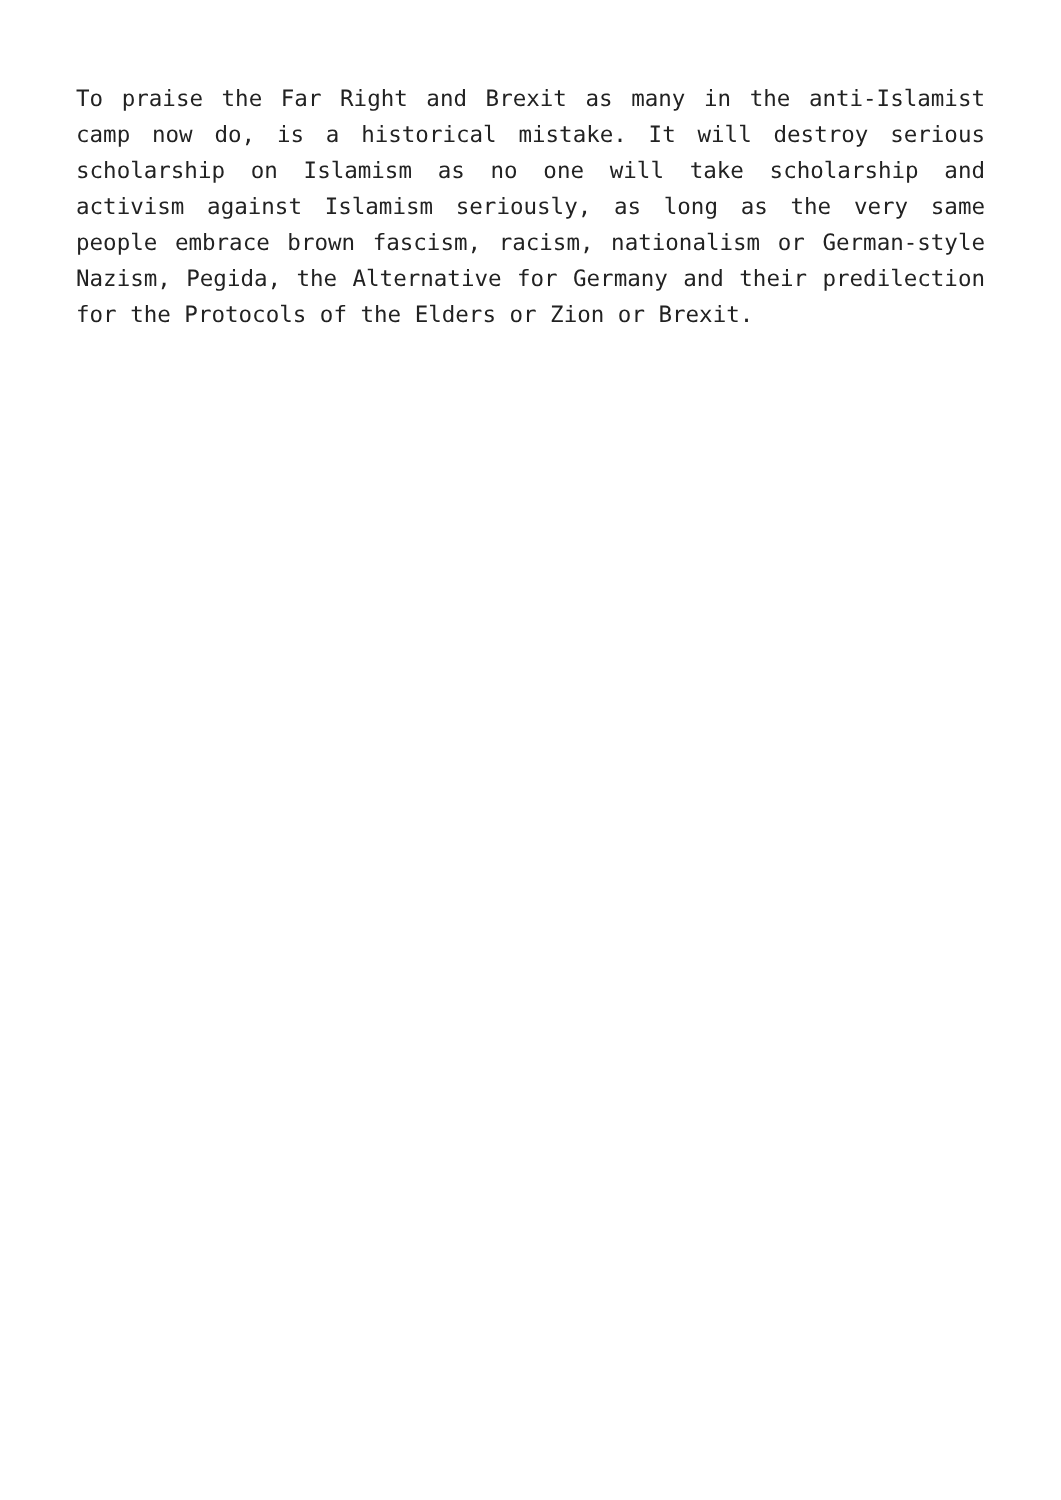To praise the Far Right and Brexit as many in the anti-Islamist camp now do, is a historical mistake. It will destroy serious scholarship on Islamism as no one will take scholarship and activism against Islamism seriously, as long as the very same people embrace brown fascism, racism, nationalism or German-style Nazism, Pegida, the Alternative for Germany and their predilection for the Protocols of the Elders or Zion or Brexit.